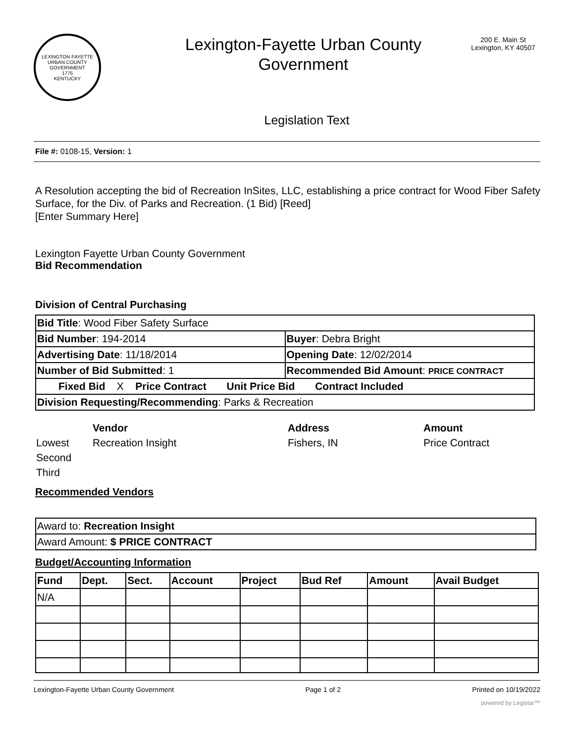LEXINGTON FAYETTE URBAN COUNTY GOVERNMENT
1775
KENTUCKY
Lexington-Fayette Urban County Government
200 E. Main St
Lexington, KY 40507
Legislation Text
File #: 0108-15, Version: 1
A Resolution accepting the bid of Recreation InSites, LLC, establishing a price contract for Wood Fiber Safety Surface, for the Div. of Parks and Recreation. (1 Bid) [Reed]
[Enter Summary Here]
Lexington Fayette Urban County Government
Bid Recommendation
Division of Central Purchasing
| Bid Title : Wood Fiber Safety Surface | |
| Bid Number : 194-2014 | Buyer : Debra Bright |
| Advertising Date : 11/18/2014 | Opening Date : 12/02/2014 |
| Number of Bid Submitted : 1 | Recommended Bid Amount : PRICE CONTRACT |
| Fixed Bid X Price Contract Unit Price Bid Contract Included | |
| Division Requesting/Recommending : Parks & Recreation | |
| | Vendor | Address | Amount |
| Lowest | Recreation Insight | Fishers, IN | Price Contract |
| Second | | | |
| Third | | | |
Recommended Vendors
| Award to: Recreation Insight |
| Award Amount: $ PRICE CONTRACT |
Budget/Accounting Information
| Fund | Dept. | Sect. | Account | Project | Bud Ref | Amount | Avail Budget |
| --- | --- | --- | --- | --- | --- | --- | --- |
| N/A | | | | | | | |
Lexington-Fayette Urban County Government Page 1 of 2 Printed on 10/19/2022
powered by Legistar™